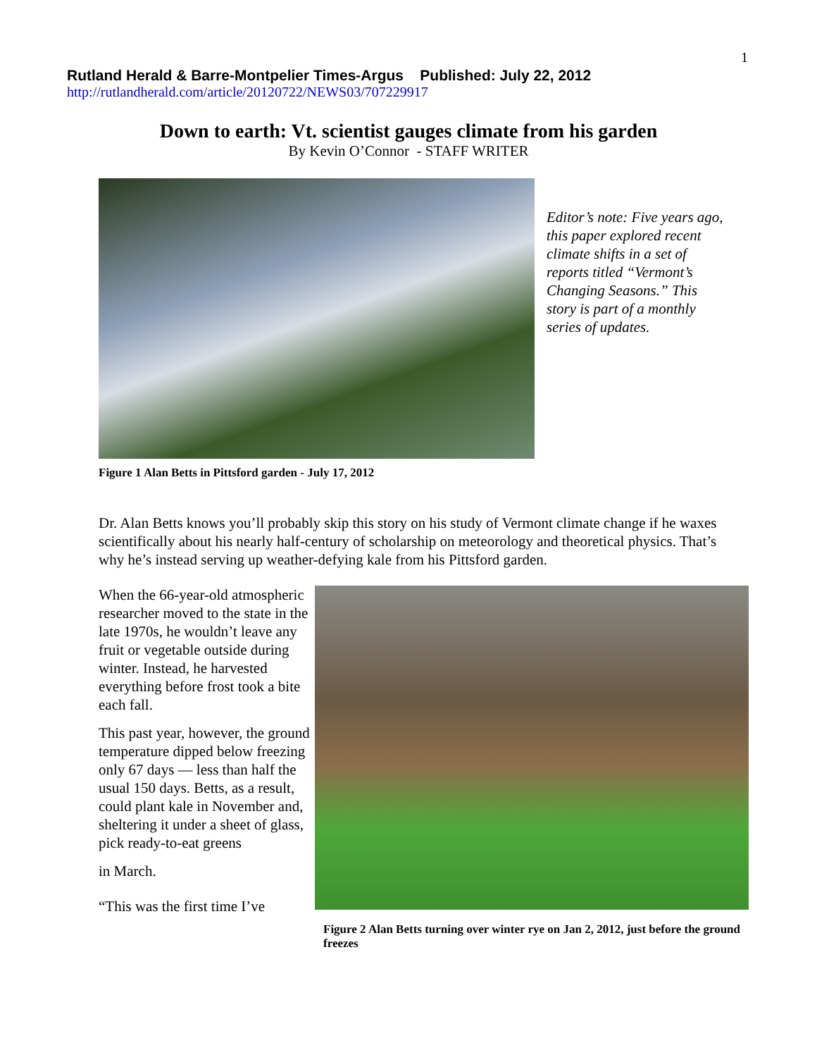1
Rutland Herald & Barre-Montpelier Times-Argus Published: July 22, 2012
http://rutlandherald.com/article/20120722/NEWS03/707229917
Down to earth: Vt. scientist gauges climate from his garden
By Kevin O’Connor - STAFF WRITER
Editor’s note: Five years ago, this paper explored recent climate shifts in a set of reports titled “Vermont’s Changing Seasons.” This story is part of a monthly series of updates.
Figure 1 Alan Betts in Pittsford garden - July 17, 2012
Dr. Alan Betts knows you’ll probably skip this story on his study of Vermont climate change if he waxes scientifically about his nearly half-century of scholarship on meteorology and theoretical physics. That’s why he’s instead serving up weather-defying kale from his Pittsford garden.
When the 66-year-old atmospheric researcher moved to the state in the late 1970s, he wouldn’t leave any fruit or vegetable outside during winter. Instead, he harvested everything before frost took a bite each fall.
This past year, however, the ground temperature dipped below freezing only 67 days — less than half the usual 150 days. Betts, as a result, could plant kale in November and, sheltering it under a sheet of glass, pick ready-to-eat greens
in March.
“This was the first time I’ve
Figure 2 Alan Betts turning over winter rye on Jan 2, 2012, just before the ground freezes